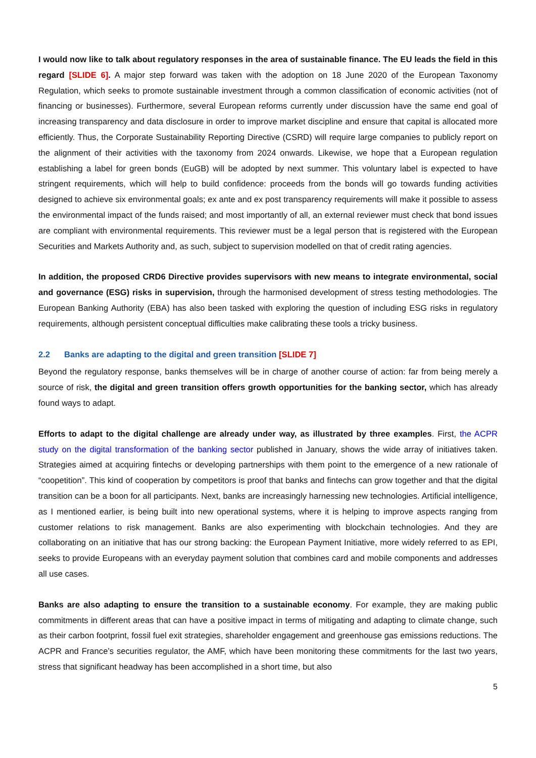I would now like to talk about regulatory responses in the area of sustainable finance. The EU leads the field in this regard [SLIDE 6]. A major step forward was taken with the adoption on 18 June 2020 of the European Taxonomy Regulation, which seeks to promote sustainable investment through a common classification of economic activities (not of financing or businesses). Furthermore, several European reforms currently under discussion have the same end goal of increasing transparency and data disclosure in order to improve market discipline and ensure that capital is allocated more efficiently. Thus, the Corporate Sustainability Reporting Directive (CSRD) will require large companies to publicly report on the alignment of their activities with the taxonomy from 2024 onwards. Likewise, we hope that a European regulation establishing a label for green bonds (EuGB) will be adopted by next summer. This voluntary label is expected to have stringent requirements, which will help to build confidence: proceeds from the bonds will go towards funding activities designed to achieve six environmental goals; ex ante and ex post transparency requirements will make it possible to assess the environmental impact of the funds raised; and most importantly of all, an external reviewer must check that bond issues are compliant with environmental requirements. This reviewer must be a legal person that is registered with the European Securities and Markets Authority and, as such, subject to supervision modelled on that of credit rating agencies.
In addition, the proposed CRD6 Directive provides supervisors with new means to integrate environmental, social and governance (ESG) risks in supervision, through the harmonised development of stress testing methodologies. The European Banking Authority (EBA) has also been tasked with exploring the question of including ESG risks in regulatory requirements, although persistent conceptual difficulties make calibrating these tools a tricky business.
2.2 Banks are adapting to the digital and green transition [SLIDE 7]
Beyond the regulatory response, banks themselves will be in charge of another course of action: far from being merely a source of risk, the digital and green transition offers growth opportunities for the banking sector, which has already found ways to adapt.
Efforts to adapt to the digital challenge are already under way, as illustrated by three examples. First, the ACPR study on the digital transformation of the banking sector published in January, shows the wide array of initiatives taken. Strategies aimed at acquiring fintechs or developing partnerships with them point to the emergence of a new rationale of “coopetition”. This kind of cooperation by competitors is proof that banks and fintechs can grow together and that the digital transition can be a boon for all participants. Next, banks are increasingly harnessing new technologies. Artificial intelligence, as I mentioned earlier, is being built into new operational systems, where it is helping to improve aspects ranging from customer relations to risk management. Banks are also experimenting with blockchain technologies. And they are collaborating on an initiative that has our strong backing: the European Payment Initiative, more widely referred to as EPI, seeks to provide Europeans with an everyday payment solution that combines card and mobile components and addresses all use cases.
Banks are also adapting to ensure the transition to a sustainable economy. For example, they are making public commitments in different areas that can have a positive impact in terms of mitigating and adapting to climate change, such as their carbon footprint, fossil fuel exit strategies, shareholder engagement and greenhouse gas emissions reductions. The ACPR and France’s securities regulator, the AMF, which have been monitoring these commitments for the last two years, stress that significant headway has been accomplished in a short time, but also
5